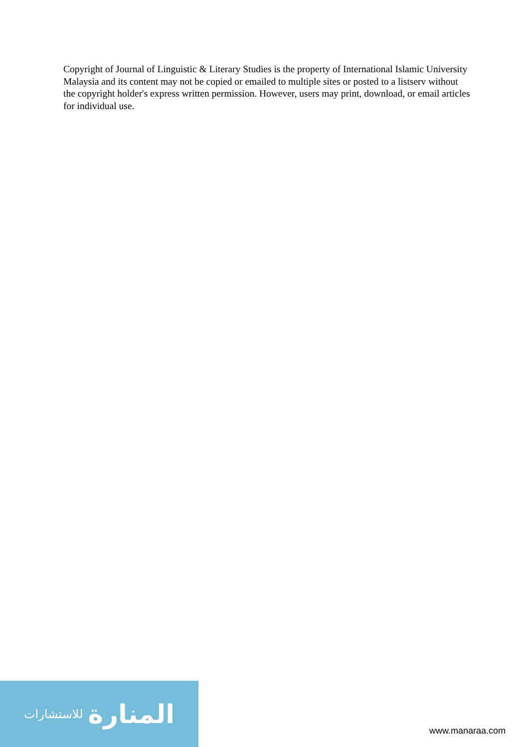Copyright of Journal of Linguistic & Literary Studies is the property of International Islamic University Malaysia and its content may not be copied or emailed to multiple sites or posted to a listserv without the copyright holder's express written permission. However, users may print, download, or email articles for individual use.
المنارة للاستشارات
www.manaraa.com